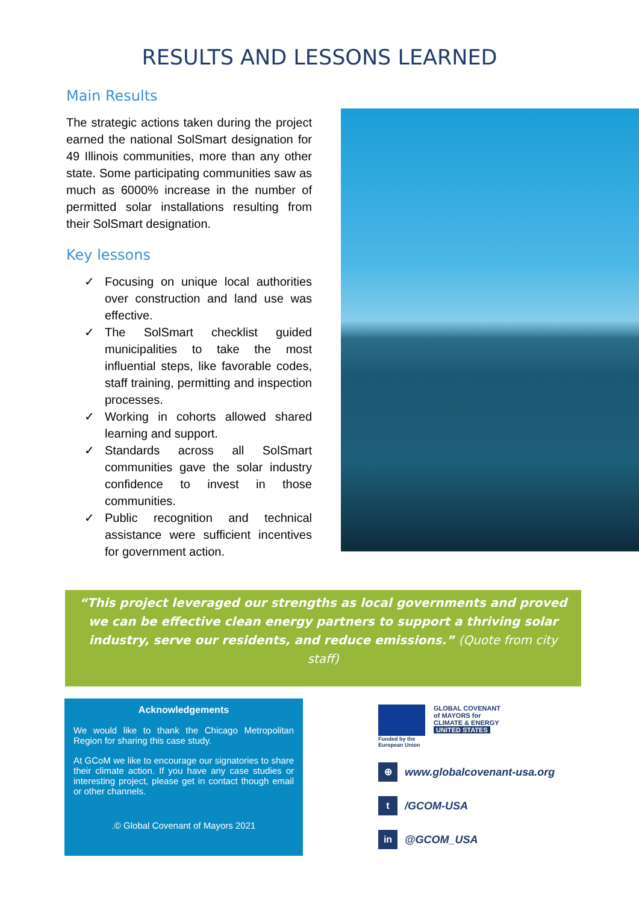RESULTS AND LESSONS LEARNED
Main Results
The strategic actions taken during the project earned the national SolSmart designation for 49 Illinois communities, more than any other state. Some participating communities saw as much as 6000% increase in the number of permitted solar installations resulting from their SolSmart designation.
Key lessons
✓ Focusing on unique local authorities over construction and land use was effective.
✓ The SolSmart checklist guided municipalities to take the most influential steps, like favorable codes, staff training, permitting and inspection processes.
✓ Working in cohorts allowed shared learning and support.
✓ Standards across all SolSmart communities gave the solar industry confidence to invest in those communities.
✓ Public recognition and technical assistance were sufficient incentives for government action.
“This project leveraged our strengths as local governments and proved we can be effective clean energy partners to support a thriving solar industry, serve our residents, and reduce emissions.” (Quote from city staff)
Acknowledgements
We would like to thank the Chicago Metropolitan Region for sharing this case study.
At GCoM we like to encourage our signatories to share their climate action. If you have any case studies or interesting project, please get in contact though email or other channels.
.© Global Covenant of Mayors 2021
Funded by the
European Union
GLOBAL COVENANT
of MAYORS for
CLIMATE & ENERGY
UNITED STATES
⊕ www.globalcovenant-usa.org
t /GCOM-USA
in @GCOM_USA